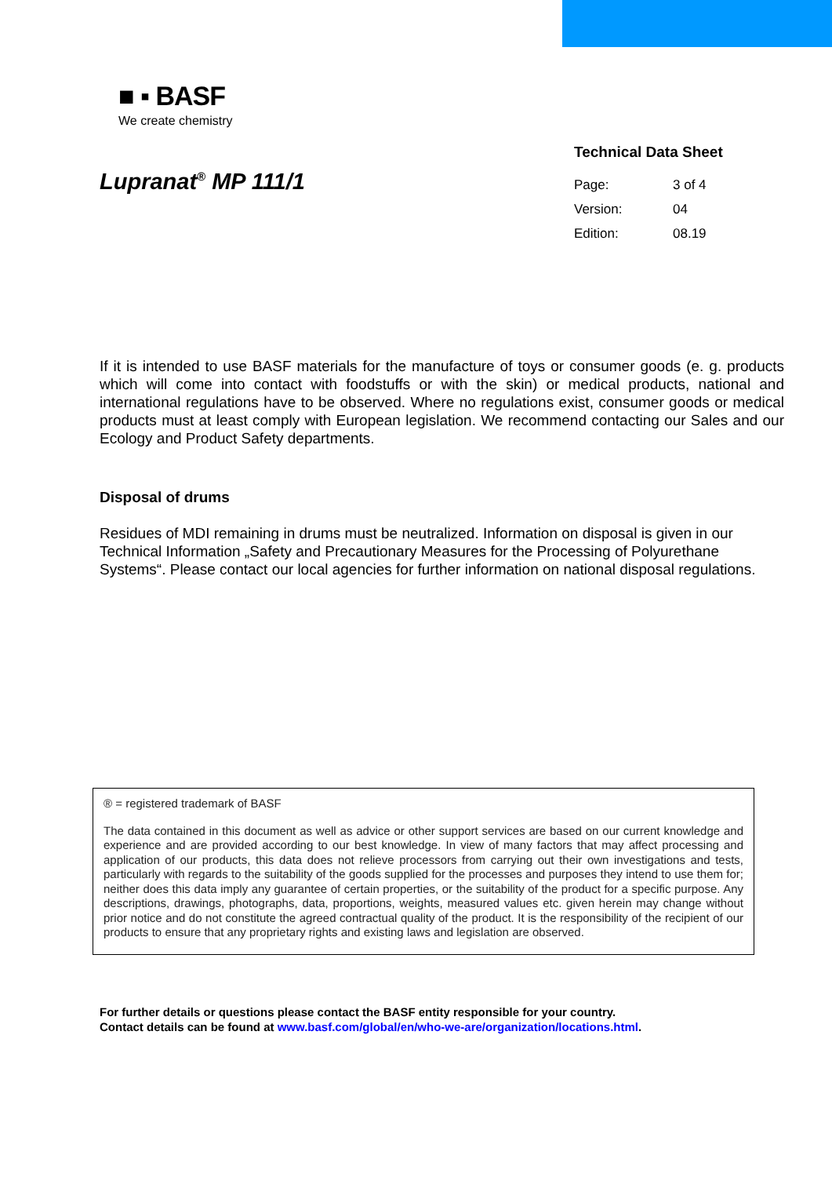■ ▪ BASF
We create chemistry
Technical Data Sheet
| Page: | 3 of 4 |
| Version: | 04 |
| Edition: | 08.19 |
Lupranat<sup>®</sup> MP 111/1
If it is intended to use BASF materials for the manufacture of toys or consumer goods (e. g. products which will come into contact with foodstuffs or with the skin) or medical products, national and international regulations have to be observed. Where no regulations exist, consumer goods or medical products must at least comply with European legislation. We recommend contacting our Sales and our Ecology and Product Safety departments.
Disposal of drums
Residues of MDI remaining in drums must be neutralized. Information on disposal is given in our Technical Information „Safety and Precautionary Measures for the Processing of Polyurethane Systems“. Please contact our local agencies for further information on national disposal regulations.
® = registered trademark of BASF
The data contained in this document as well as advice or other support services are based on our current knowledge and experience and are provided according to our best knowledge. In view of many factors that may affect processing and application of our products, this data does not relieve processors from carrying out their own investigations and tests, particularly with regards to the suitability of the goods supplied for the processes and purposes they intend to use them for; neither does this data imply any guarantee of certain properties, or the suitability of the product for a specific purpose. Any descriptions, drawings, photographs, data, proportions, weights, measured values etc. given herein may change without prior notice and do not constitute the agreed contractual quality of the product. It is the responsibility of the recipient of our products to ensure that any proprietary rights and existing laws and legislation are observed.
For further details or questions please contact the BASF entity responsible for your country.
Contact details can be found at www.basf.com/global/en/who-we-are/organization/locations.html.